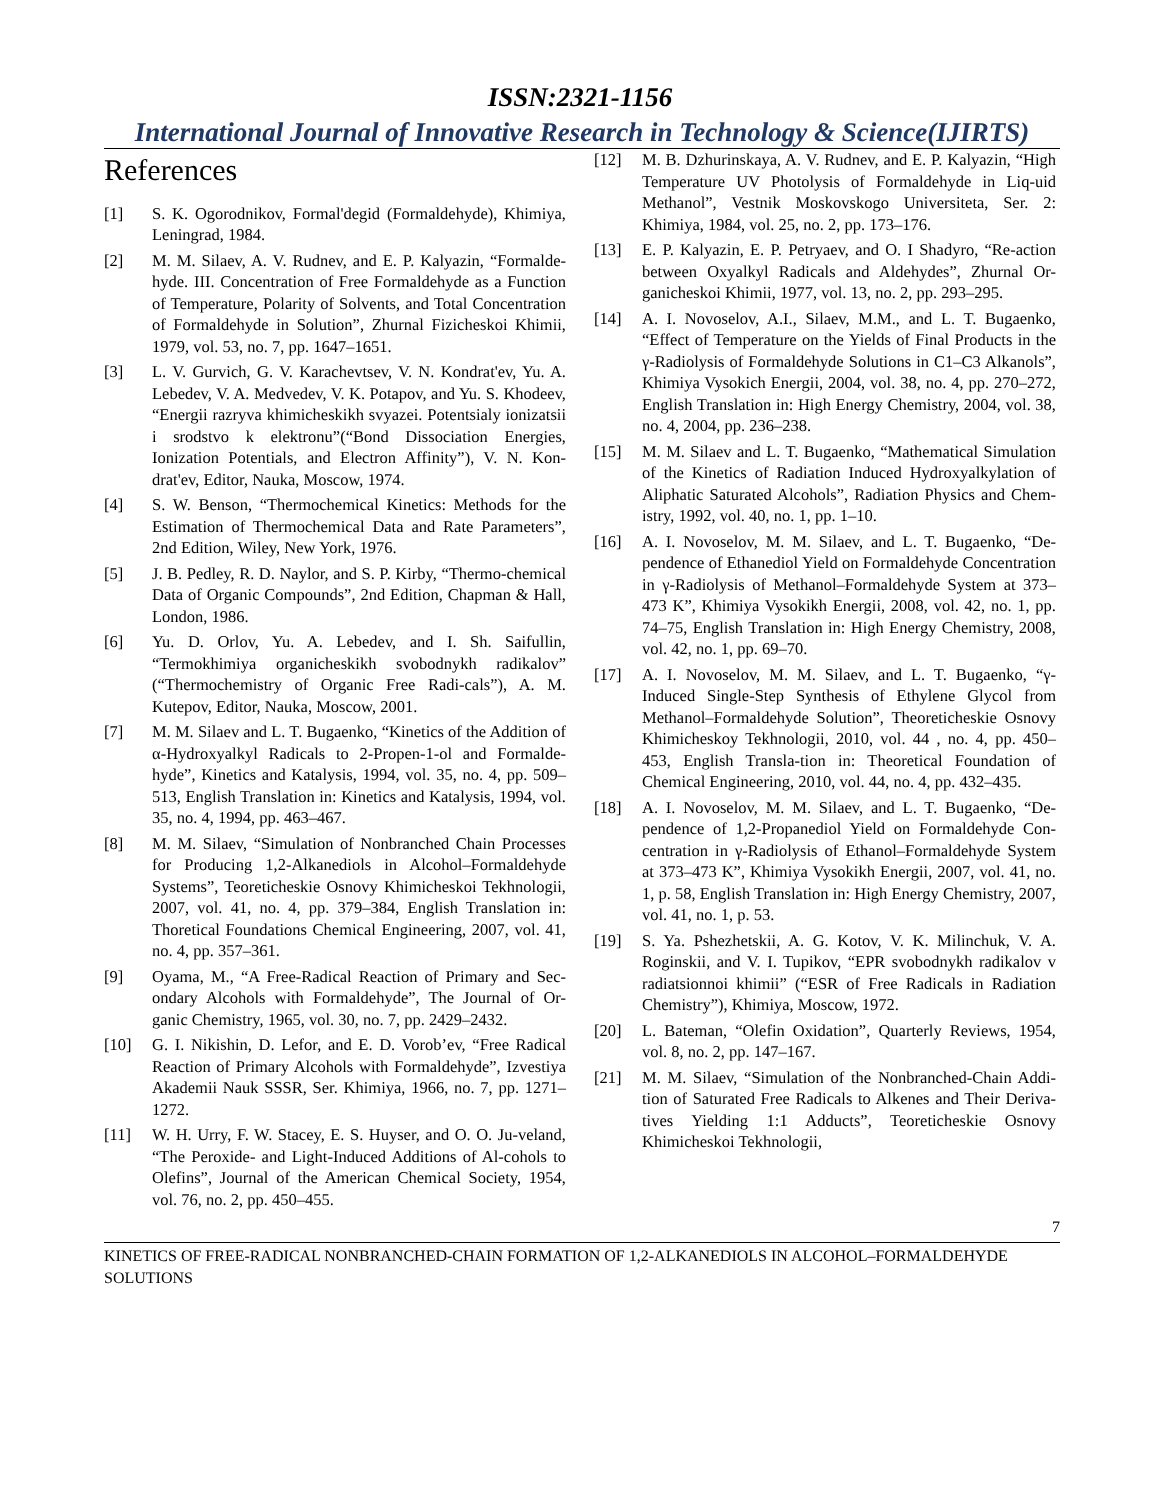ISSN:2321-1156
International Journal of Innovative Research in Technology & Science(IJIRTS)
References
[1] S. K. Ogorodnikov, Formal'degid (Formaldehyde), Khimiya, Leningrad, 1984.
[2] M. M. Silaev, A. V. Rudnev, and E. P. Kalyazin, “Formalde-hyde. III. Concentration of Free Formaldehyde as a Function of Temperature, Polarity of Solvents, and Total Concentration of Formaldehyde in Solution”, Zhurnal Fizicheskoi Khimii, 1979, vol. 53, no. 7, pp. 1647–1651.
[3] L. V. Gurvich, G. V. Karachevtsev, V. N. Kondrat'ev, Yu. A. Lebedev, V. A. Medvedev, V. K. Potapov, and Yu. S. Khodeev, “Energii razryva khimicheskikh svyazei. Potentsialy ionizatsii i srodstvo k elektronu”(“Bond Dissociation Energies, Ionization Potentials, and Electron Affinity”), V. N. Kon-drat'ev, Editor, Nauka, Moscow, 1974.
[4] S. W. Benson, “Thermochemical Kinetics: Methods for the Estimation of Thermochemical Data and Rate Parameters”, 2nd Edition, Wiley, New York, 1976.
[5] J. B. Pedley, R. D. Naylor, and S. P. Kirby, “Thermo-chemical Data of Organic Compounds”, 2nd Edition, Chapman & Hall, London, 1986.
[6] Yu. D. Orlov, Yu. A. Lebedev, and I. Sh. Saifullin, “Termokhimiya organicheskikh svobodnykh radikalov” (“Thermochemistry of Organic Free Radi-cals”), A. M. Kutepov, Editor, Nauka, Moscow, 2001.
[7] M. M. Silaev and L. T. Bugaenko, “Kinetics of the Addition of α-Hydroxyalkyl Radicals to 2-Propen-1-ol and Formalde-hyde”, Kinetics and Katalysis, 1994, vol. 35, no. 4, pp. 509–513, English Translation in: Kinetics and Katalysis, 1994, vol. 35, no. 4, 1994, pp. 463–467.
[8] M. M. Silaev, “Simulation of Nonbranched Chain Processes for Producing 1,2-Alkanediols in Alcohol–Formaldehyde Systems”, Teoreticheskie Osnovy Khimicheskoi Tekhnologii, 2007, vol. 41, no. 4, pp. 379–384, English Translation in: Thoretical Foundations Chemical Engineering, 2007, vol. 41, no. 4, pp. 357–361.
[9] Oyama, M., “A Free-Radical Reaction of Primary and Sec-ondary Alcohols with Formaldehyde”, The Journal of Or-ganic Chemistry, 1965, vol. 30, no. 7, pp. 2429–2432.
[10] G. I. Nikishin, D. Lefor, and E. D. Vorob’ev, “Free Radical Reaction of Primary Alcohols with Formaldehyde”, Izvestiya Akademii Nauk SSSR, Ser. Khimiya, 1966, no. 7, pp. 1271–1272.
[11] W. H. Urry, F. W. Stacey, E. S. Huyser, and O. O. Ju-veland, “The Peroxide- and Light-Induced Additions of Al-cohols to Olefins”, Journal of the American Chemical Society, 1954, vol. 76, no. 2, pp. 450–455.
[12] M. B. Dzhurinskaya, A. V. Rudnev, and E. P. Kalyazin, “High Temperature UV Photolysis of Formaldehyde in Liq-uid Methanol”, Vestnik Moskovskogo Universiteta, Ser. 2: Khimiya, 1984, vol. 25, no. 2, pp. 173–176.
[13] E. P. Kalyazin, E. P. Petryaev, and O. I Shadyro, “Re-action between Oxyalkyl Radicals and Aldehydes”, Zhurnal Or-ganicheskoi Khimii, 1977, vol. 13, no. 2, pp. 293–295.
[14] A. I. Novoselov, A.I., Silaev, M.M., and L. T. Bugaenko, “Effect of Temperature on the Yields of Final Products in the γ-Radiolysis of Formaldehyde Solutions in C1–C3 Alkanols”, Khimiya Vysokich Energii, 2004, vol. 38, no. 4, pp. 270–272, English Translation in: High Energy Chemistry, 2004, vol. 38, no. 4, 2004, pp. 236–238.
[15] M. M. Silaev and L. T. Bugaenko, “Mathematical Simulation of the Kinetics of Radiation Induced Hydroxyalkylation of Aliphatic Saturated Alcohols”, Radiation Physics and Chem-istry, 1992, vol. 40, no. 1, pp. 1–10.
[16] A. I. Novoselov, M. M. Silaev, and L. T. Bugaenko, “De-pendence of Ethanediol Yield on Formaldehyde Concentration in γ-Radiolysis of Methanol–Formaldehyde System at 373–473 K”, Khimiya Vysokikh Energii, 2008, vol. 42, no. 1, pp. 74–75, English Translation in: High Energy Chemistry, 2008, vol. 42, no. 1, pp. 69–70.
[17] A. I. Novoselov, M. M. Silaev, and L. T. Bugaenko, “γ-Induced Single-Step Synthesis of Ethylene Glycol from Methanol–Formaldehyde Solution”, Theoreticheskie Osnovy Khimicheskoy Tekhnologii, 2010, vol. 44 , no. 4, pp. 450–453, English Transla-tion in: Theoretical Foundation of Chemical Engineering, 2010, vol. 44, no. 4, pp. 432–435.
[18] A. I. Novoselov, M. M. Silaev, and L. T. Bugaenko, “De-pendence of 1,2-Propanediol Yield on Formaldehyde Con-centration in γ-Radiolysis of Ethanol–Formaldehyde System at 373–473 K”, Khimiya Vysokikh Energii, 2007, vol. 41, no. 1, p. 58, English Translation in: High Energy Chemistry, 2007, vol. 41, no. 1, p. 53.
[19] S. Ya. Pshezhetskii, A. G. Kotov, V. K. Milinchuk, V. A. Roginskii, and V. I. Tupikov, “EPR svobodnykh radikalov v radiatsionnoi khimii” (“ESR of Free Radicals in Radiation Chemistry”), Khimiya, Moscow, 1972.
[20] L. Bateman, “Olefin Oxidation”, Quarterly Reviews, 1954, vol. 8, no. 2, pp. 147–167.
[21] M. M. Silaev, “Simulation of the Nonbranched-Chain Addi-tion of Saturated Free Radicals to Alkenes and Their Deriva-tives Yielding 1:1 Adducts”, Teoreticheskie Osnovy Khimicheskoi Tekhnologii,
7
KINETICS OF FREE-RADICAL NONBRANCHED-CHAIN FORMATION OF 1,2-ALKANEDIOLS IN ALCOHOL–FORMALDEHYDE SOLUTIONS